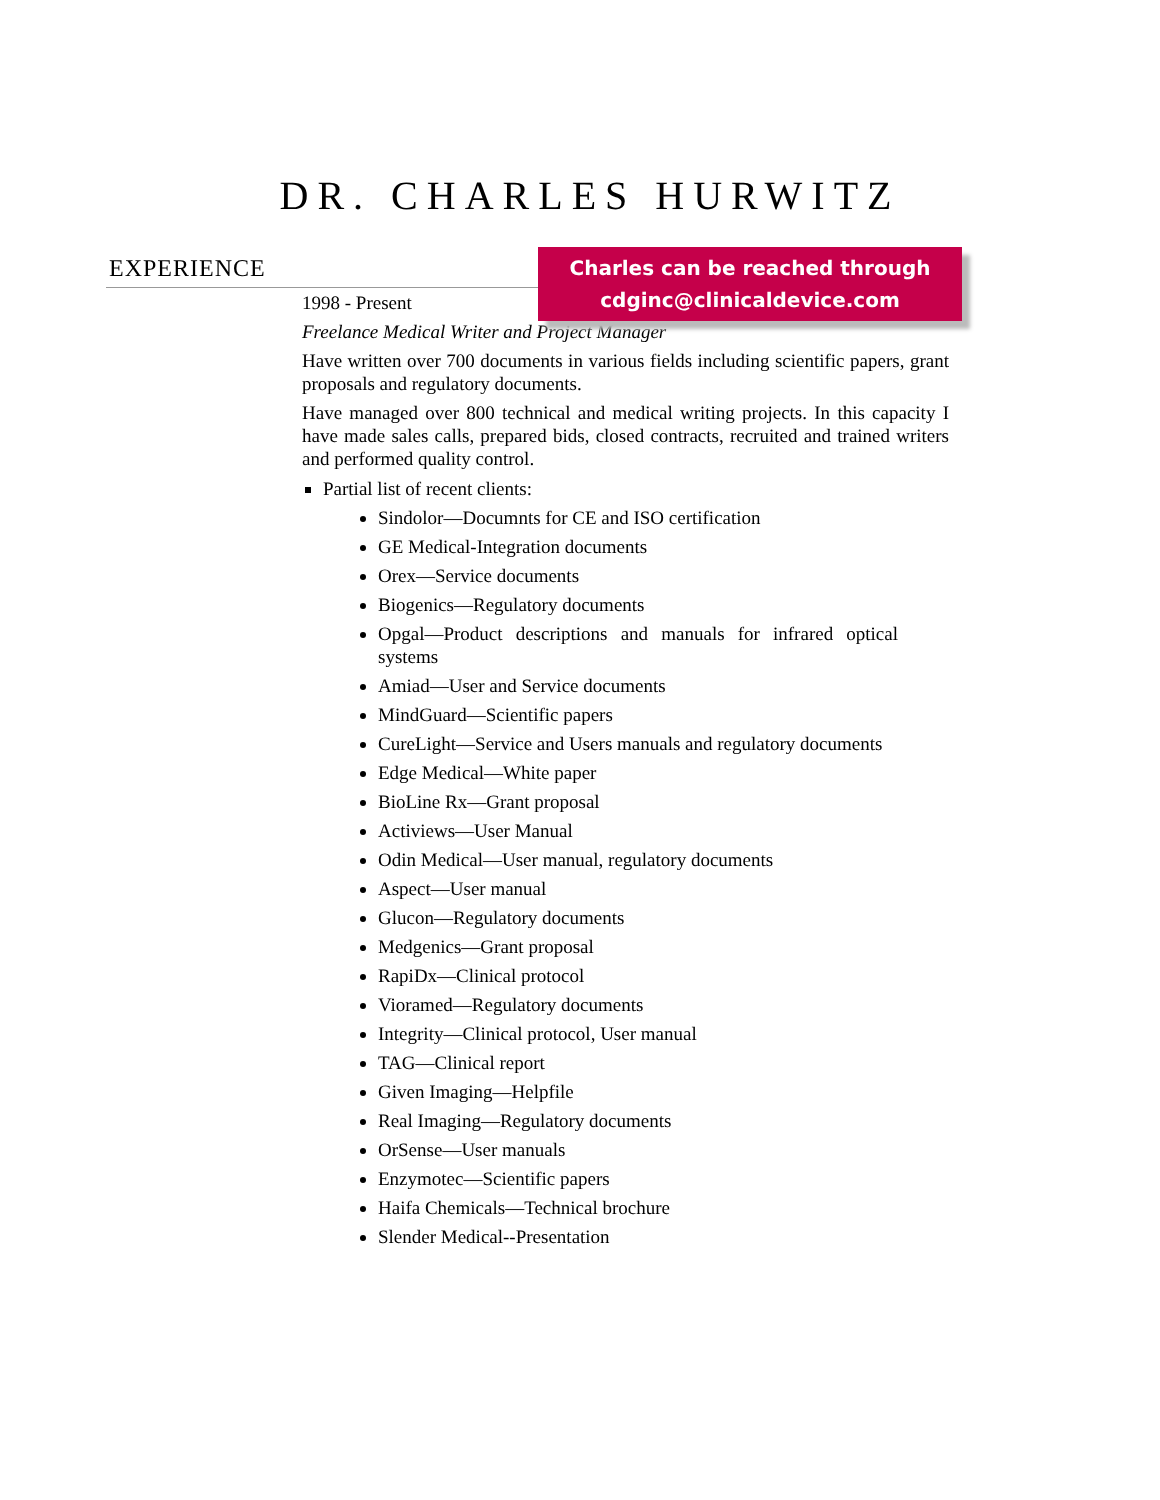DR. CHARLES HURWITZ
EXPERIENCE
Charles can be reached through
cdginc@clinicaldevice.com
1998 - Present
Freelance Medical Writer and Project Manager
Have written over 700 documents in various fields including scientific papers, grant proposals and regulatory documents.
Have managed over 800 technical and medical writing projects. In this capacity I have made sales calls, prepared bids, closed contracts, recruited and trained writers and performed quality control.
Partial list of recent clients:
Sindolor—Documnts for CE and ISO certification
GE Medical-Integration documents
Orex—Service documents
Biogenics—Regulatory documents
Opgal—Product descriptions and manuals for infrared optical systems
Amiad—User and Service documents
MindGuard—Scientific papers
CureLight—Service and Users manuals and regulatory documents
Edge Medical—White paper
BioLine Rx—Grant proposal
Activiews—User Manual
Odin Medical—User manual, regulatory documents
Aspect—User manual
Glucon—Regulatory documents
Medgenics—Grant proposal
RapiDx—Clinical protocol
Vioramed—Regulatory documents
Integrity—Clinical protocol, User manual
TAG—Clinical report
Given Imaging—Helpfile
Real Imaging—Regulatory documents
OrSense—User manuals
Enzymotec—Scientific papers
Haifa Chemicals—Technical brochure
Slender Medical--Presentation